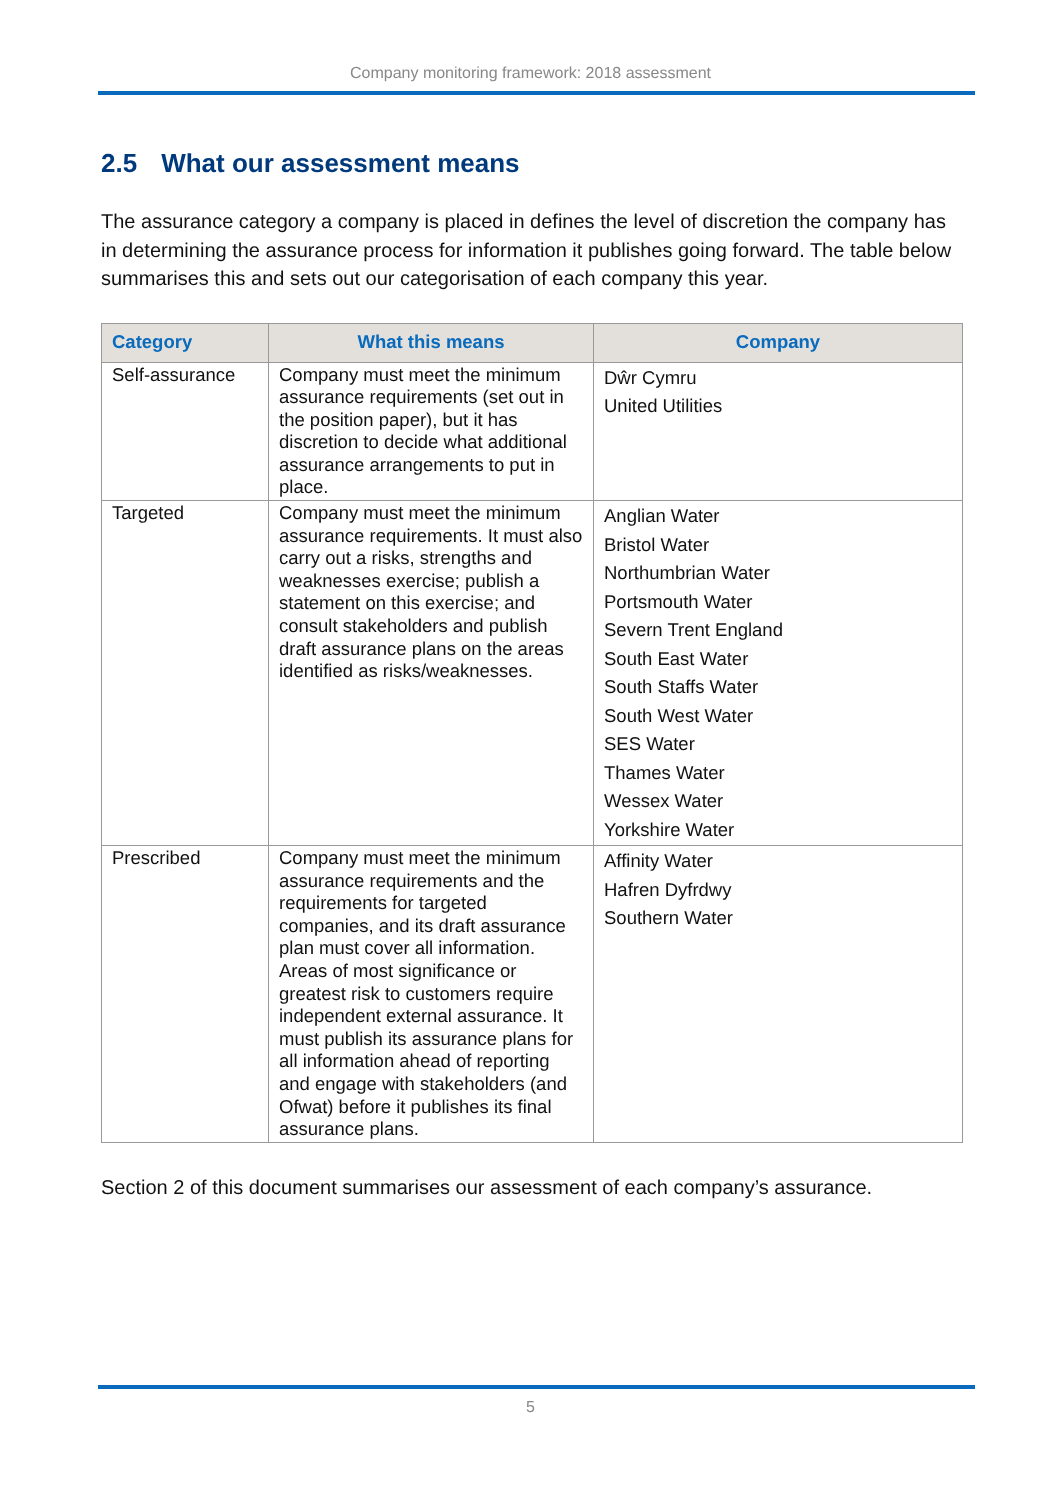Company monitoring framework: 2018 assessment
2.5 What our assessment means
The assurance category a company is placed in defines the level of discretion the company has in determining the assurance process for information it publishes going forward. The table below summarises this and sets out our categorisation of each company this year.
| Category | What this means | Company |
| --- | --- | --- |
| Self-assurance | Company must meet the minimum assurance requirements (set out in the position paper), but it has discretion to decide what additional assurance arrangements to put in place. | Dŵr Cymru United Utilities |
| Targeted | Company must meet the minimum assurance requirements. It must also carry out a risks, strengths and weaknesses exercise; publish a statement on this exercise; and consult stakeholders and publish draft assurance plans on the areas identified as risks/weaknesses. | Anglian Water Bristol Water Northumbrian Water Portsmouth Water Severn Trent England South East Water South Staffs Water South West Water SES Water Thames Water Wessex Water Yorkshire Water |
| Prescribed | Company must meet the minimum assurance requirements and the requirements for targeted companies, and its draft assurance plan must cover all information. Areas of most significance or greatest risk to customers require independent external assurance. It must publish its assurance plans for all information ahead of reporting and engage with stakeholders (and Ofwat) before it publishes its final assurance plans. | Affinity Water Hafren Dyfrdwy Southern Water |
Section 2 of this document summarises our assessment of each company’s assurance.
5